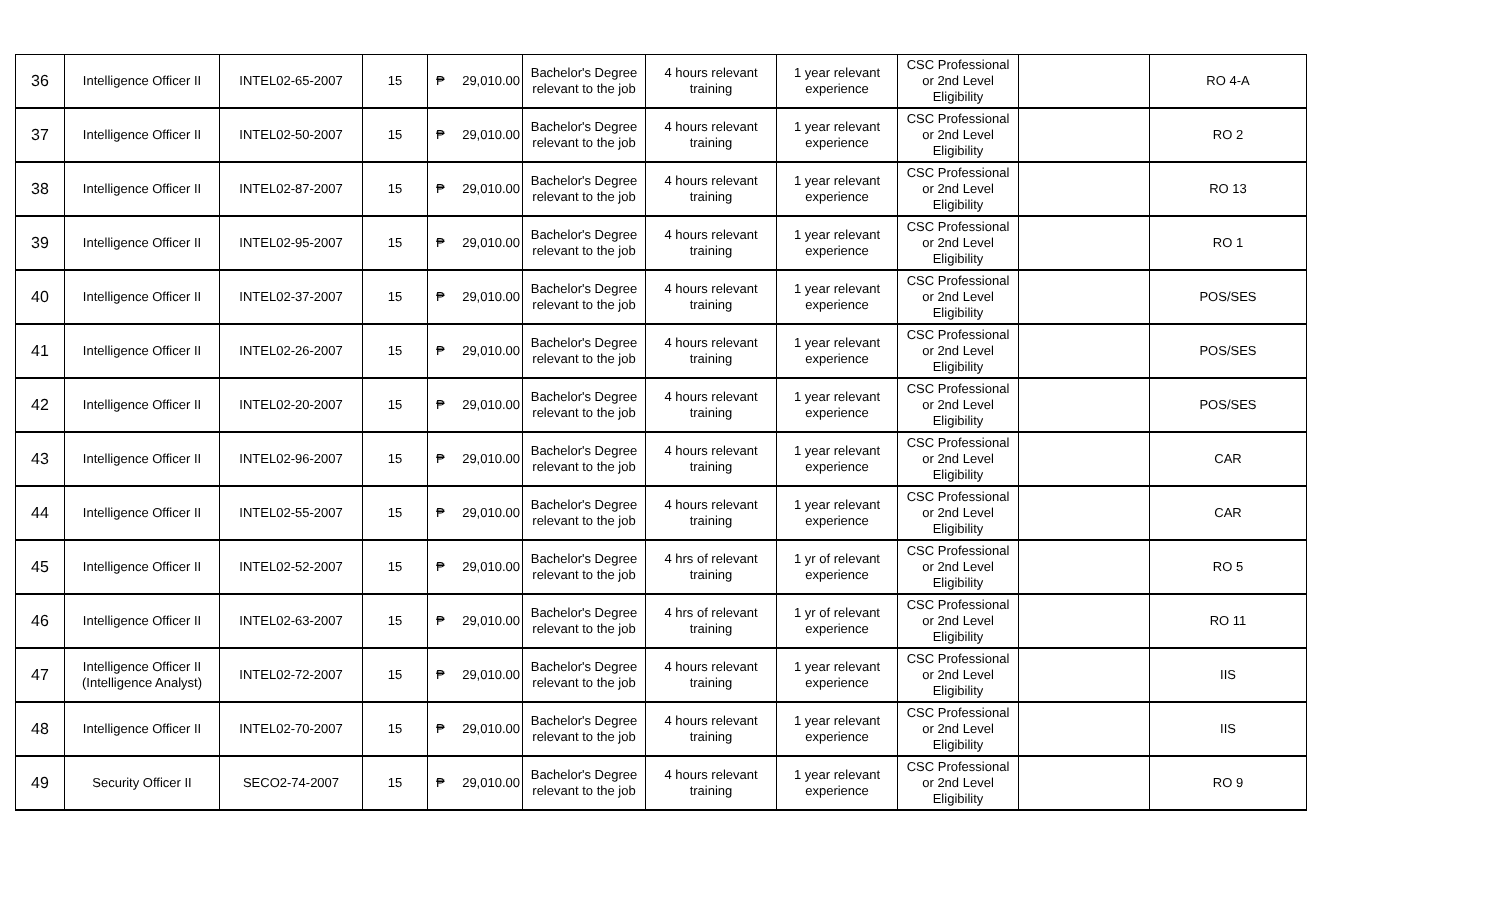| 36 | Intelligence Officer II | INTEL02-65-2007 | 15 | ₱ 29,010.00 | Bachelor's Degree relevant to the job | 4 hours relevant training | 1 year relevant experience | CSC Professional or 2nd Level Eligibility | | RO 4-A |
| 37 | Intelligence Officer II | INTEL02-50-2007 | 15 | ₱ 29,010.00 | Bachelor's Degree relevant to the job | 4 hours relevant training | 1 year relevant experience | CSC Professional or 2nd Level Eligibility | | RO 2 |
| 38 | Intelligence Officer II | INTEL02-87-2007 | 15 | ₱ 29,010.00 | Bachelor's Degree relevant to the job | 4 hours relevant training | 1 year relevant experience | CSC Professional or 2nd Level Eligibility | | RO 13 |
| 39 | Intelligence Officer II | INTEL02-95-2007 | 15 | ₱ 29,010.00 | Bachelor's Degree relevant to the job | 4 hours relevant training | 1 year relevant experience | CSC Professional or 2nd Level Eligibility | | RO 1 |
| 40 | Intelligence Officer II | INTEL02-37-2007 | 15 | ₱ 29,010.00 | Bachelor's Degree relevant to the job | 4 hours relevant training | 1 year relevant experience | CSC Professional or 2nd Level Eligibility | | POS/SES |
| 41 | Intelligence Officer II | INTEL02-26-2007 | 15 | ₱ 29,010.00 | Bachelor's Degree relevant to the job | 4 hours relevant training | 1 year relevant experience | CSC Professional or 2nd Level Eligibility | | POS/SES |
| 42 | Intelligence Officer II | INTEL02-20-2007 | 15 | ₱ 29,010.00 | Bachelor's Degree relevant to the job | 4 hours relevant training | 1 year relevant experience | CSC Professional or 2nd Level Eligibility | | POS/SES |
| 43 | Intelligence Officer II | INTEL02-96-2007 | 15 | ₱ 29,010.00 | Bachelor's Degree relevant to the job | 4 hours relevant training | 1 year relevant experience | CSC Professional or 2nd Level Eligibility | | CAR |
| 44 | Intelligence Officer II | INTEL02-55-2007 | 15 | ₱ 29,010.00 | Bachelor's Degree relevant to the job | 4 hours relevant training | 1 year relevant experience | CSC Professional or 2nd Level Eligibility | | CAR |
| 45 | Intelligence Officer II | INTEL02-52-2007 | 15 | ₱ 29,010.00 | Bachelor's Degree relevant to the job | 4 hrs of relevant training | 1 yr of relevant experience | CSC Professional or 2nd Level Eligibility | | RO 5 |
| 46 | Intelligence Officer II | INTEL02-63-2007 | 15 | ₱ 29,010.00 | Bachelor's Degree relevant to the job | 4 hrs of relevant training | 1 yr of relevant experience | CSC Professional or 2nd Level Eligibility | | RO 11 |
| 47 | Intelligence Officer II (Intelligence Analyst) | INTEL02-72-2007 | 15 | ₱ 29,010.00 | Bachelor's Degree relevant to the job | 4 hours relevant training | 1 year relevant experience | CSC Professional or 2nd Level Eligibility | | IIS |
| 48 | Intelligence Officer II | INTEL02-70-2007 | 15 | ₱ 29,010.00 | Bachelor's Degree relevant to the job | 4 hours relevant training | 1 year relevant experience | CSC Professional or 2nd Level Eligibility | | IIS |
| 49 | Security Officer II | SECO2-74-2007 | 15 | ₱ 29,010.00 | Bachelor's Degree relevant to the job | 4 hours relevant training | 1 year relevant experience | CSC Professional or 2nd Level Eligibility | | RO 9 |